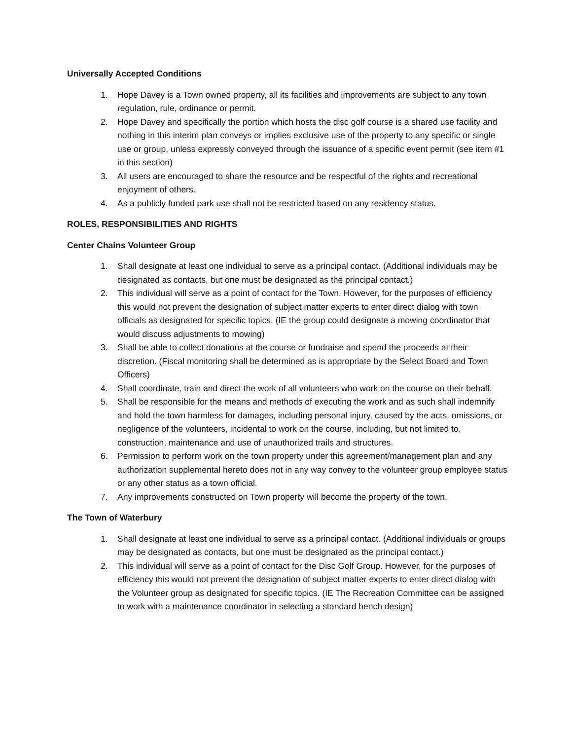Universally Accepted Conditions
1. Hope Davey is a Town owned property, all its facilities and improvements are subject to any town regulation, rule, ordinance or permit.
2. Hope Davey and specifically the portion which hosts the disc golf course is a shared use facility and nothing in this interim plan conveys or implies exclusive use of the property to any specific or single use or group, unless expressly conveyed through the issuance of a specific event permit (see item #1 in this section)
3. All users are encouraged to share the resource and be respectful of the rights and recreational enjoyment of others.
4. As a publicly funded park use shall not be restricted based on any residency status.
ROLES, RESPONSIBILITIES AND RIGHTS
Center Chains Volunteer Group
1. Shall designate at least one individual to serve as a principal contact. (Additional individuals may be designated as contacts, but one must be designated as the principal contact.)
2. This individual will serve as a point of contact for the Town. However, for the purposes of efficiency this would not prevent the designation of subject matter experts to enter direct dialog with town officials as designated for specific topics. (IE the group could designate a mowing coordinator that would discuss adjustments to mowing)
3. Shall be able to collect donations at the course or fundraise and spend the proceeds at their discretion. (Fiscal monitoring shall be determined as is appropriate by the Select Board and Town Officers)
4. Shall coordinate, train and direct the work of all volunteers who work on the course on their behalf.
5. Shall be responsible for the means and methods of executing the work and as such shall indemnify and hold the town harmless for damages, including personal injury, caused by the acts, omissions, or negligence of the volunteers, incidental to work on the course, including, but not limited to, construction, maintenance and use of unauthorized trails and structures.
6. Permission to perform work on the town property under this agreement/management plan and any authorization supplemental hereto does not in any way convey to the volunteer group employee status or any other status as a town official.
7. Any improvements constructed on Town property will become the property of the town.
The Town of Waterbury
1. Shall designate at least one individual to serve as a principal contact. (Additional individuals or groups may be designated as contacts, but one must be designated as the principal contact.)
2. This individual will serve as a point of contact for the Disc Golf Group. However, for the purposes of efficiency this would not prevent the designation of subject matter experts to enter direct dialog with the Volunteer group as designated for specific topics. (IE The Recreation Committee can be assigned to work with a maintenance coordinator in selecting a standard bench design)